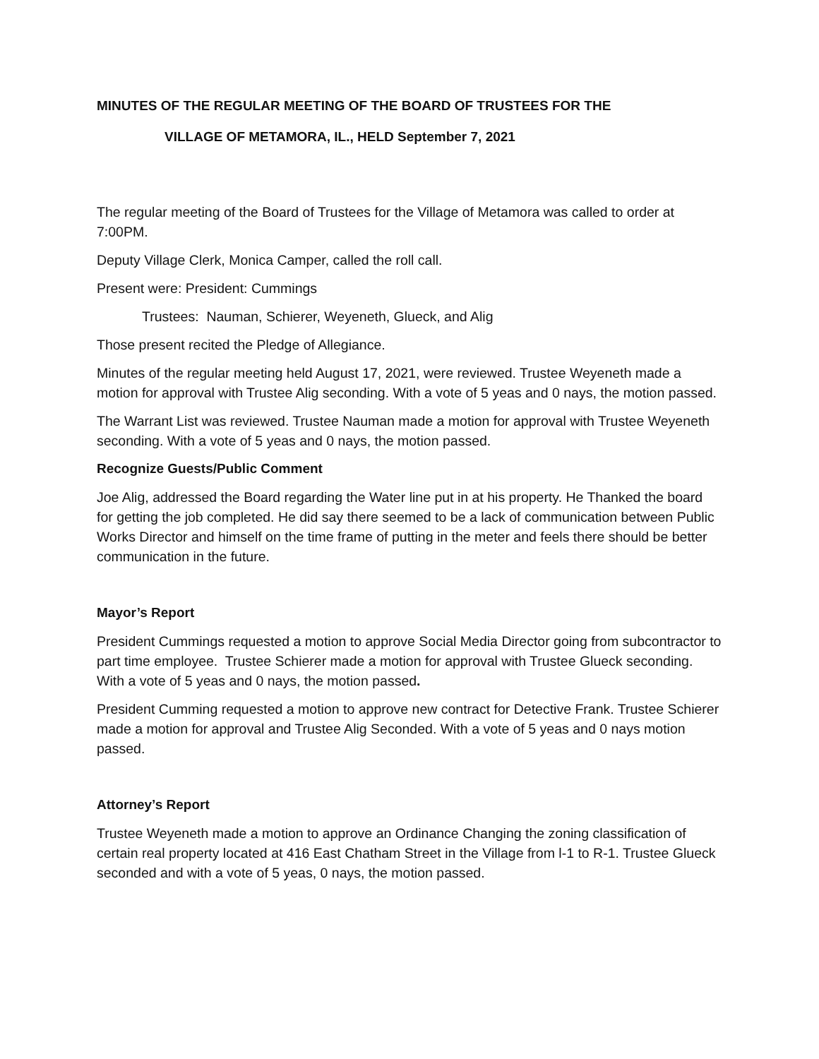MINUTES OF THE REGULAR MEETING OF THE BOARD OF TRUSTEES FOR THE
VILLAGE OF METAMORA, IL., HELD September 7, 2021
The regular meeting of the Board of Trustees for the Village of Metamora was called to order at 7:00PM.
Deputy Village Clerk, Monica Camper, called the roll call.
Present were: President: Cummings
Trustees: Nauman, Schierer, Weyeneth, Glueck, and Alig
Those present recited the Pledge of Allegiance.
Minutes of the regular meeting held August 17, 2021, were reviewed. Trustee Weyeneth made a motion for approval with Trustee Alig seconding. With a vote of 5 yeas and 0 nays, the motion passed.
The Warrant List was reviewed. Trustee Nauman made a motion for approval with Trustee Weyeneth seconding. With a vote of 5 yeas and 0 nays, the motion passed.
Recognize Guests/Public Comment
Joe Alig, addressed the Board regarding the Water line put in at his property. He Thanked the board for getting the job completed. He did say there seemed to be a lack of communication between Public Works Director and himself on the time frame of putting in the meter and feels there should be better communication in the future.
Mayor’s Report
President Cummings requested a motion to approve Social Media Director going from subcontractor to part time employee. Trustee Schierer made a motion for approval with Trustee Glueck seconding. With a vote of 5 yeas and 0 nays, the motion passed.
President Cumming requested a motion to approve new contract for Detective Frank. Trustee Schierer made a motion for approval and Trustee Alig Seconded. With a vote of 5 yeas and 0 nays motion passed.
Attorney’s Report
Trustee Weyeneth made a motion to approve an Ordinance Changing the zoning classification of certain real property located at 416 East Chatham Street in the Village from l-1 to R-1. Trustee Glueck seconded and with a vote of 5 yeas, 0 nays, the motion passed.